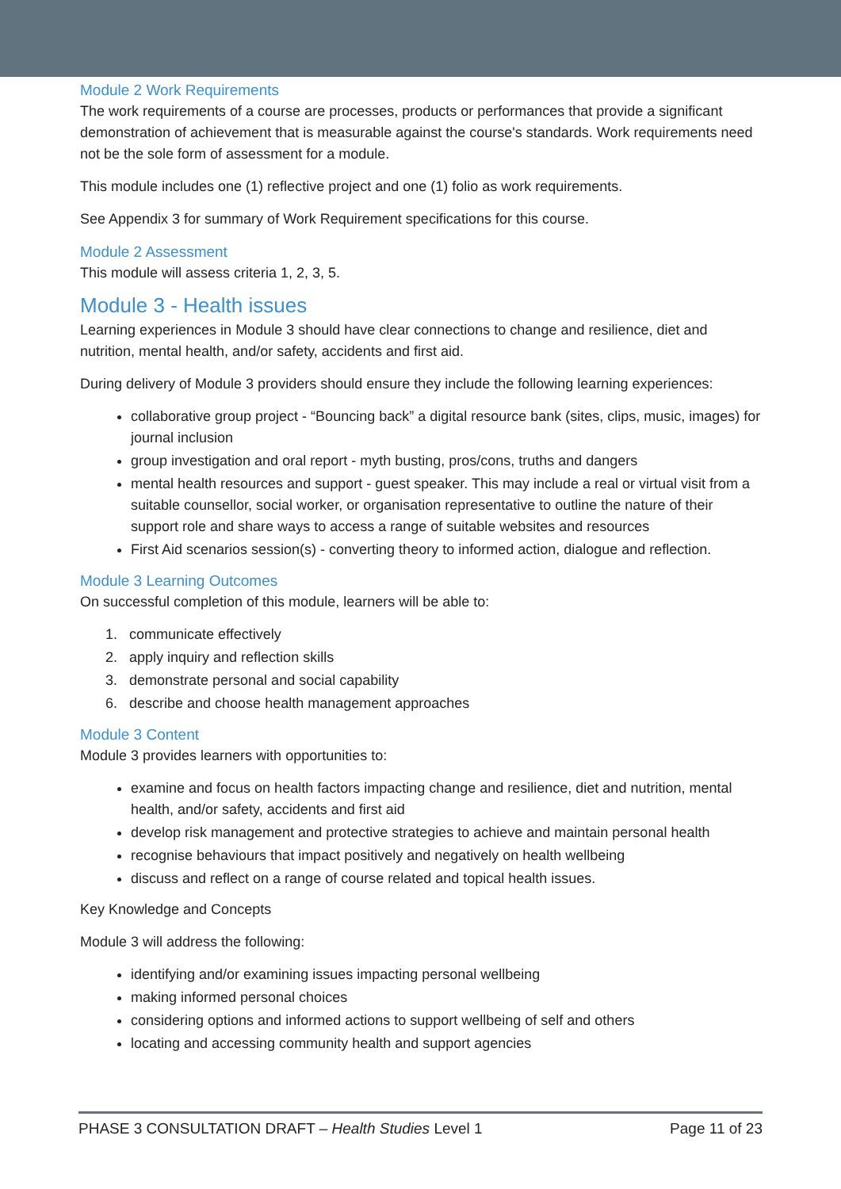Module 2 Work Requirements
The work requirements of a course are processes, products or performances that provide a significant demonstration of achievement that is measurable against the course's standards. Work requirements need not be the sole form of assessment for a module.
This module includes one (1) reflective project and one (1) folio as work requirements.
See Appendix 3 for summary of Work Requirement specifications for this course.
Module 2 Assessment
This module will assess criteria 1, 2, 3, 5.
Module 3 - Health issues
Learning experiences in Module 3 should have clear connections to change and resilience, diet and nutrition, mental health, and/or safety, accidents and first aid.
During delivery of Module 3 providers should ensure they include the following learning experiences:
collaborative group project - “Bouncing back” a digital resource bank (sites, clips, music, images) for journal inclusion
group investigation and oral report - myth busting, pros/cons, truths and dangers
mental health resources and support - guest speaker. This may include a real or virtual visit from a suitable counsellor, social worker, or organisation representative to outline the nature of their support role and share ways to access a range of suitable websites and resources
First Aid scenarios session(s) - converting theory to informed action, dialogue and reflection.
Module 3 Learning Outcomes
On successful completion of this module, learners will be able to:
1. communicate effectively
2. apply inquiry and reflection skills
3. demonstrate personal and social capability
6. describe and choose health management approaches
Module 3 Content
Module 3 provides learners with opportunities to:
examine and focus on health factors impacting change and resilience, diet and nutrition, mental health, and/or safety, accidents and first aid
develop risk management and protective strategies to achieve and maintain personal health
recognise behaviours that impact positively and negatively on health wellbeing
discuss and reflect on a range of course related and topical health issues.
Key Knowledge and Concepts
Module 3 will address the following:
identifying and/or examining issues impacting personal wellbeing
making informed personal choices
considering options and informed actions to support wellbeing of self and others
locating and accessing community health and support agencies
PHASE 3 CONSULTATION DRAFT – Health Studies Level 1 Page 11 of 23